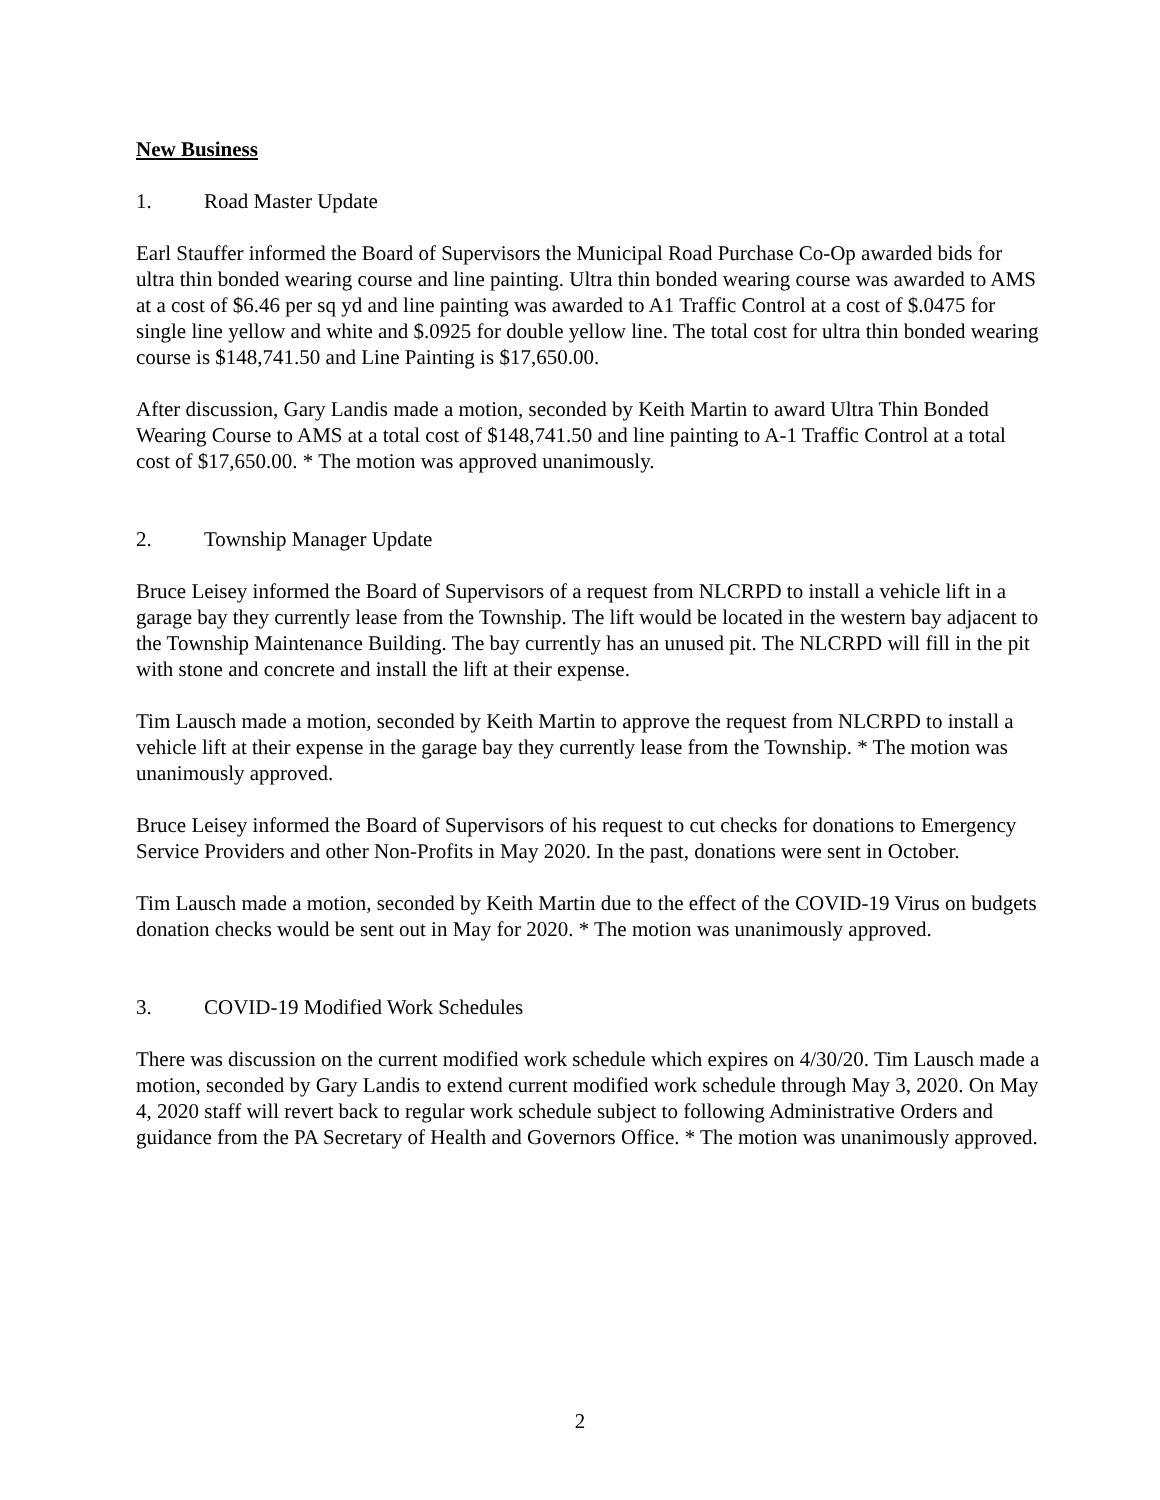New Business
1. Road Master Update
Earl Stauffer informed the Board of Supervisors the Municipal Road Purchase Co-Op awarded bids for ultra thin bonded wearing course and line painting. Ultra thin bonded wearing course was awarded to AMS at a cost of $6.46 per sq yd and line painting was awarded to A1 Traffic Control at a cost of $.0475 for single line yellow and white and $.0925 for double yellow line. The total cost for ultra thin bonded wearing course is $148,741.50 and Line Painting is $17,650.00.
After discussion, Gary Landis made a motion, seconded by Keith Martin to award Ultra Thin Bonded Wearing Course to AMS at a total cost of $148,741.50 and line painting to A-1 Traffic Control at a total cost of $17,650.00. * The motion was approved unanimously.
2. Township Manager Update
Bruce Leisey informed the Board of Supervisors of a request from NLCRPD to install a vehicle lift in a garage bay they currently lease from the Township. The lift would be located in the western bay adjacent to the Township Maintenance Building. The bay currently has an unused pit. The NLCRPD will fill in the pit with stone and concrete and install the lift at their expense.
Tim Lausch made a motion, seconded by Keith Martin to approve the request from NLCRPD to install a vehicle lift at their expense in the garage bay they currently lease from the Township. * The motion was unanimously approved.
Bruce Leisey informed the Board of Supervisors of his request to cut checks for donations to Emergency Service Providers and other Non-Profits in May 2020. In the past, donations were sent in October.
Tim Lausch made a motion, seconded by Keith Martin due to the effect of the COVID-19 Virus on budgets donation checks would be sent out in May for 2020. * The motion was unanimously approved.
3. COVID-19 Modified Work Schedules
There was discussion on the current modified work schedule which expires on 4/30/20. Tim Lausch made a motion, seconded by Gary Landis to extend current modified work schedule through May 3, 2020. On May 4, 2020 staff will revert back to regular work schedule subject to following Administrative Orders and guidance from the PA Secretary of Health and Governors Office. * The motion was unanimously approved.
2